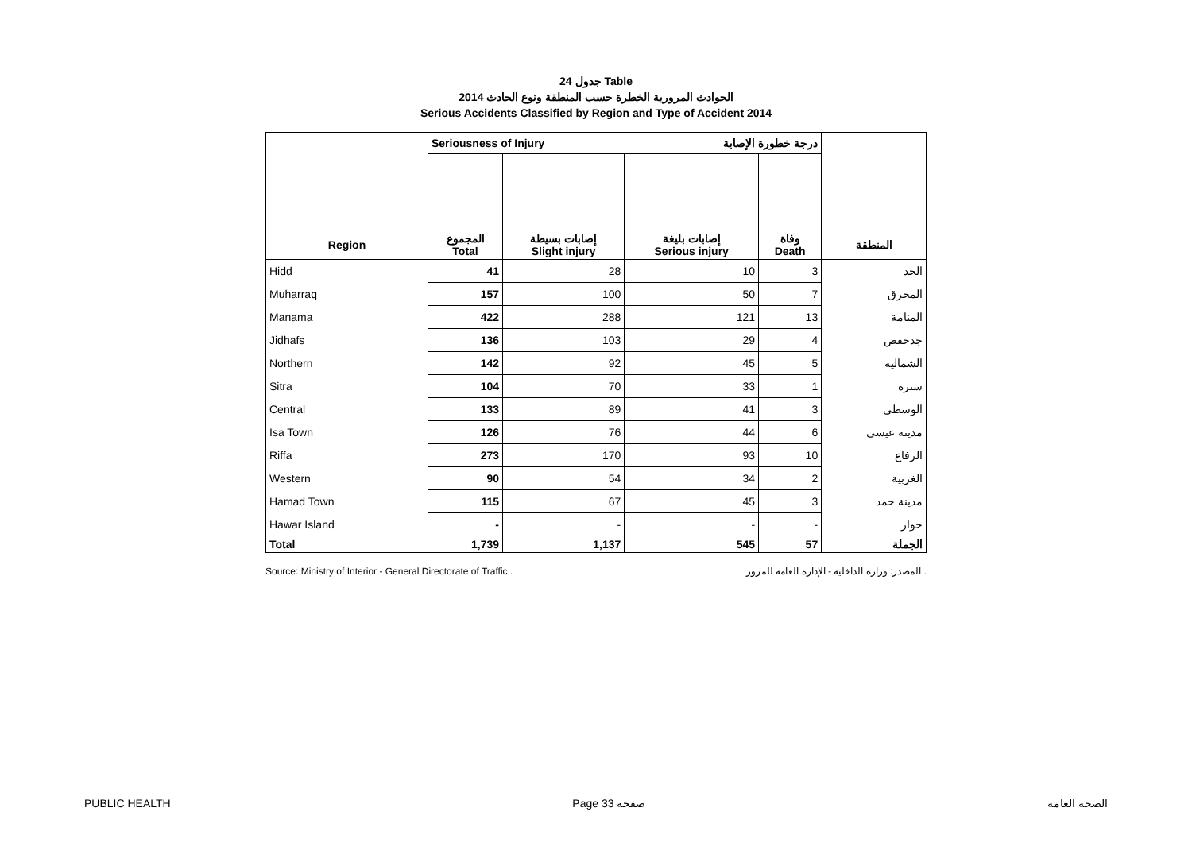جدول 24 Table
الحوادث المرورية الخطرة حسب المنطقة ونوع الحادث 2014
Serious Accidents Classified by Region and Type of Accident 2014
| | Seriousness of Injury درجة خطورة الإصابة | | | | |
| --- | --- | --- | --- | --- | --- |
| Region | المجموع Total | إصابات بسيطة Slight injury | إصابات بليغة Serious injury | وفاة Death | المنطقة |
| Hidd | 41 | 28 | 10 | 3 | الحد |
| Muharraq | 157 | 100 | 50 | 7 | المحرق |
| Manama | 422 | 288 | 121 | 13 | المنامة |
| Jidhafs | 136 | 103 | 29 | 4 | جدحفص |
| Northern | 142 | 92 | 45 | 5 | الشمالية |
| Sitra | 104 | 70 | 33 | 1 | سترة |
| Central | 133 | 89 | 41 | 3 | الوسطى |
| Isa Town | 126 | 76 | 44 | 6 | مدينة عيسى |
| Riffa | 273 | 170 | 93 | 10 | الرفاع |
| Western | 90 | 54 | 34 | 2 | الغربية |
| Hamad Town | 115 | 67 | 45 | 3 | مدينة حمد |
| Hawar Island | - | - | - | - | حوار |
| Total | 1,739 | 1,137 | 545 | 57 | الجملة |
Source: Ministry of Interior - General Directorate of Traffic . المصدر: وزارة الداخلية - الإدارة العامة للمرور .
PUBLIC HEALTH Page 33 صفحة الصحة العامة